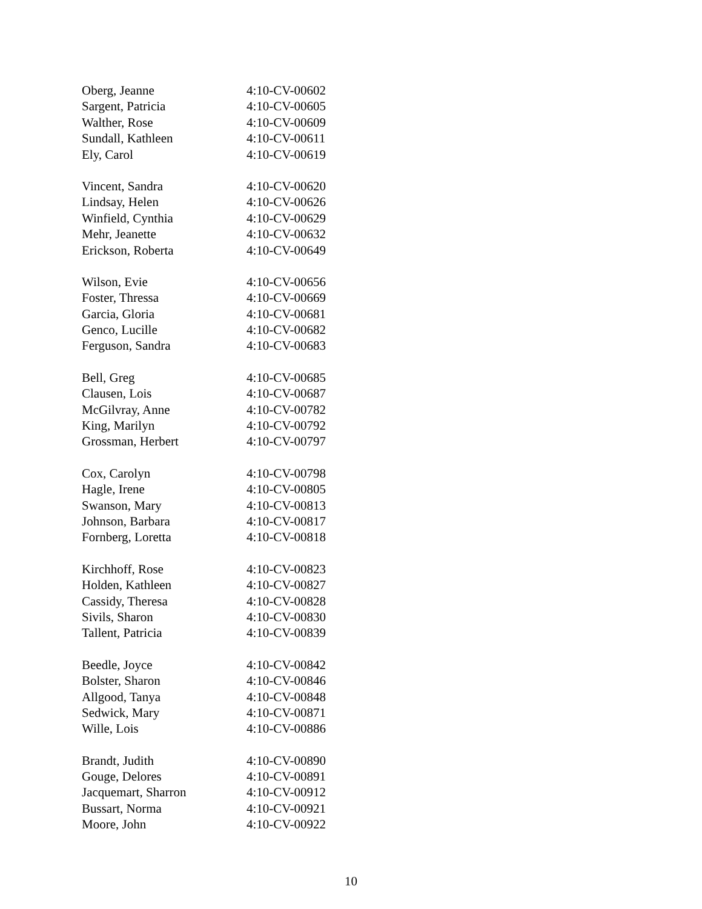| Oberg, Jeanne | 4:10-CV-00602 |
| Sargent, Patricia | 4:10-CV-00605 |
| Walther, Rose | 4:10-CV-00609 |
| Sundall, Kathleen | 4:10-CV-00611 |
| Ely, Carol | 4:10-CV-00619 |
| Vincent, Sandra | 4:10-CV-00620 |
| Lindsay, Helen | 4:10-CV-00626 |
| Winfield, Cynthia | 4:10-CV-00629 |
| Mehr, Jeanette | 4:10-CV-00632 |
| Erickson, Roberta | 4:10-CV-00649 |
| Wilson, Evie | 4:10-CV-00656 |
| Foster, Thressa | 4:10-CV-00669 |
| Garcia, Gloria | 4:10-CV-00681 |
| Genco, Lucille | 4:10-CV-00682 |
| Ferguson, Sandra | 4:10-CV-00683 |
| Bell, Greg | 4:10-CV-00685 |
| Clausen, Lois | 4:10-CV-00687 |
| McGilvray, Anne | 4:10-CV-00782 |
| King, Marilyn | 4:10-CV-00792 |
| Grossman, Herbert | 4:10-CV-00797 |
| Cox, Carolyn | 4:10-CV-00798 |
| Hagle, Irene | 4:10-CV-00805 |
| Swanson, Mary | 4:10-CV-00813 |
| Johnson, Barbara | 4:10-CV-00817 |
| Fornberg, Loretta | 4:10-CV-00818 |
| Kirchhoff, Rose | 4:10-CV-00823 |
| Holden, Kathleen | 4:10-CV-00827 |
| Cassidy, Theresa | 4:10-CV-00828 |
| Sivils, Sharon | 4:10-CV-00830 |
| Tallent, Patricia | 4:10-CV-00839 |
| Beedle, Joyce | 4:10-CV-00842 |
| Bolster, Sharon | 4:10-CV-00846 |
| Allgood, Tanya | 4:10-CV-00848 |
| Sedwick, Mary | 4:10-CV-00871 |
| Wille, Lois | 4:10-CV-00886 |
| Brandt, Judith | 4:10-CV-00890 |
| Gouge, Delores | 4:10-CV-00891 |
| Jacquemart, Sharron | 4:10-CV-00912 |
| Bussart, Norma | 4:10-CV-00921 |
| Moore, John | 4:10-CV-00922 |
10